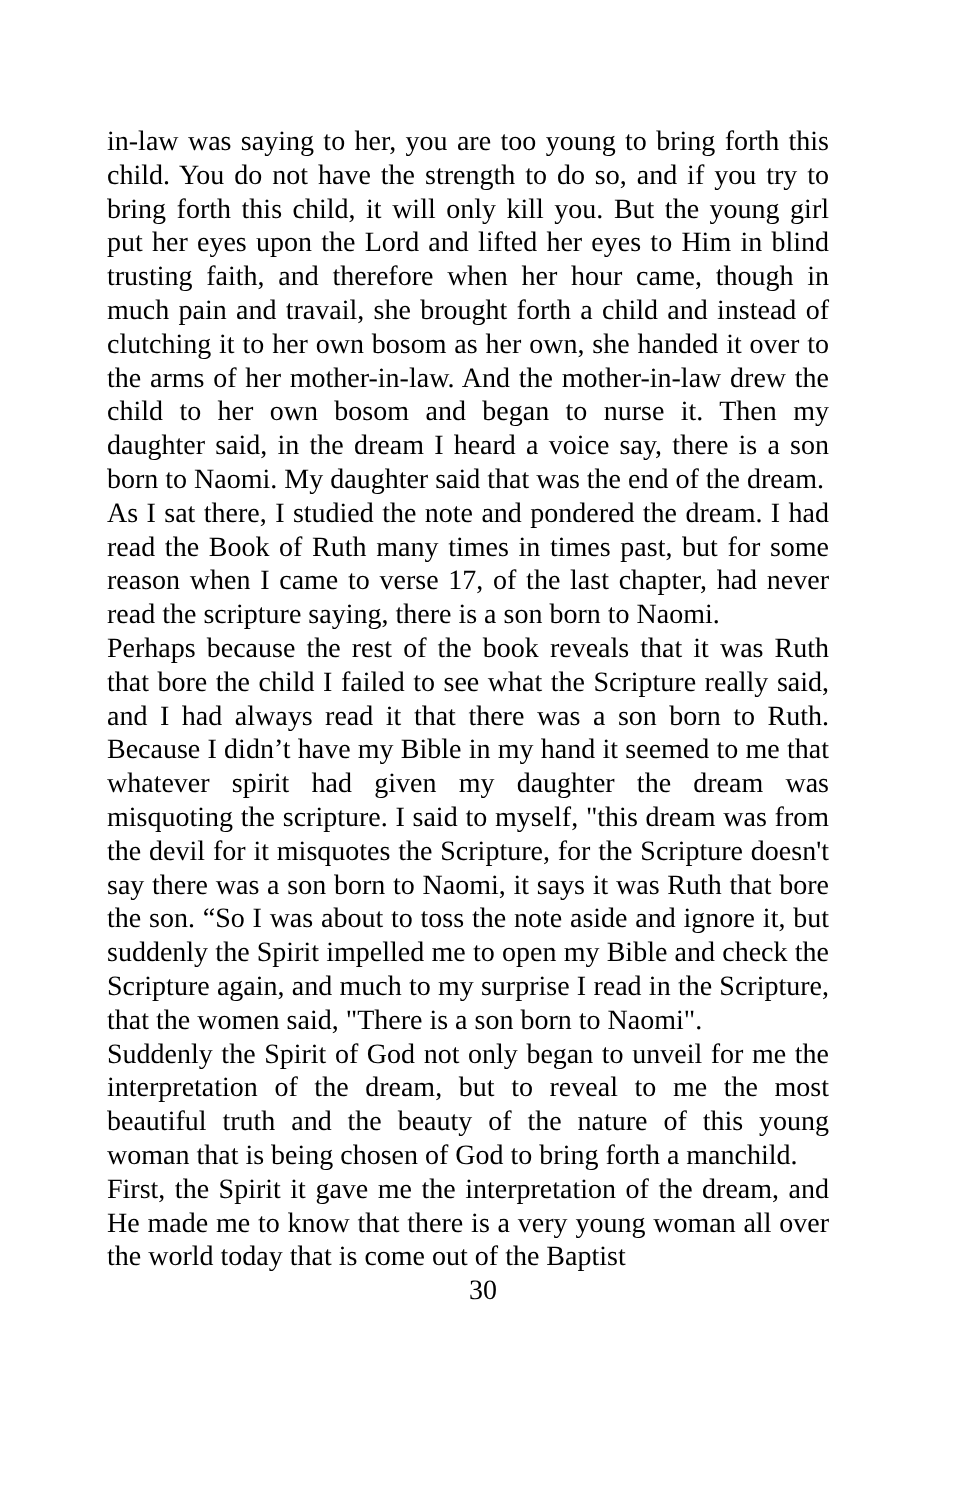in-law was saying to her, you are too young to bring forth this child. You do not have the strength to do so, and if you try to bring forth this child, it will only kill you. But the young girl put her eyes upon the Lord and lifted her eyes to Him in blind trusting faith, and therefore when her hour came, though in much pain and travail, she brought forth a child and instead of clutching it to her own bosom as her own, she handed it over to the arms of her mother-in-law. And the mother-in-law drew the child to her own bosom and began to nurse it. Then my daughter said, in the dream I heard a voice say, there is a son born to Naomi. My daughter said that was the end of the dream.
As I sat there, I studied the note and pondered the dream. I had read the Book of Ruth many times in times past, but for some reason when I came to verse 17, of the last chapter, had never read the scripture saying, there is a son born to Naomi.
Perhaps because the rest of the book reveals that it was Ruth that bore the child I failed to see what the Scripture really said, and I had always read it that there was a son born to Ruth. Because I didn’t have my Bible in my hand it seemed to me that whatever spirit had given my daughter the dream was misquoting the scripture. I said to myself, "this dream was from the devil for it misquotes the Scripture, for the Scripture doesn't say there was a son born to Naomi, it says it was Ruth that bore the son. “So I was about to toss the note aside and ignore it, but suddenly the Spirit impelled me to open my Bible and check the Scripture again, and much to my surprise I read in the Scripture, that the women said, "There is a son born to Naomi".
Suddenly the Spirit of God not only began to unveil for me the interpretation of the dream, but to reveal to me the most beautiful truth and the beauty of the nature of this young woman that is being chosen of God to bring forth a manchild.
First, the Spirit it gave me the interpretation of the dream, and He made me to know that there is a very young woman all over the world today that is come out of the Baptist
30